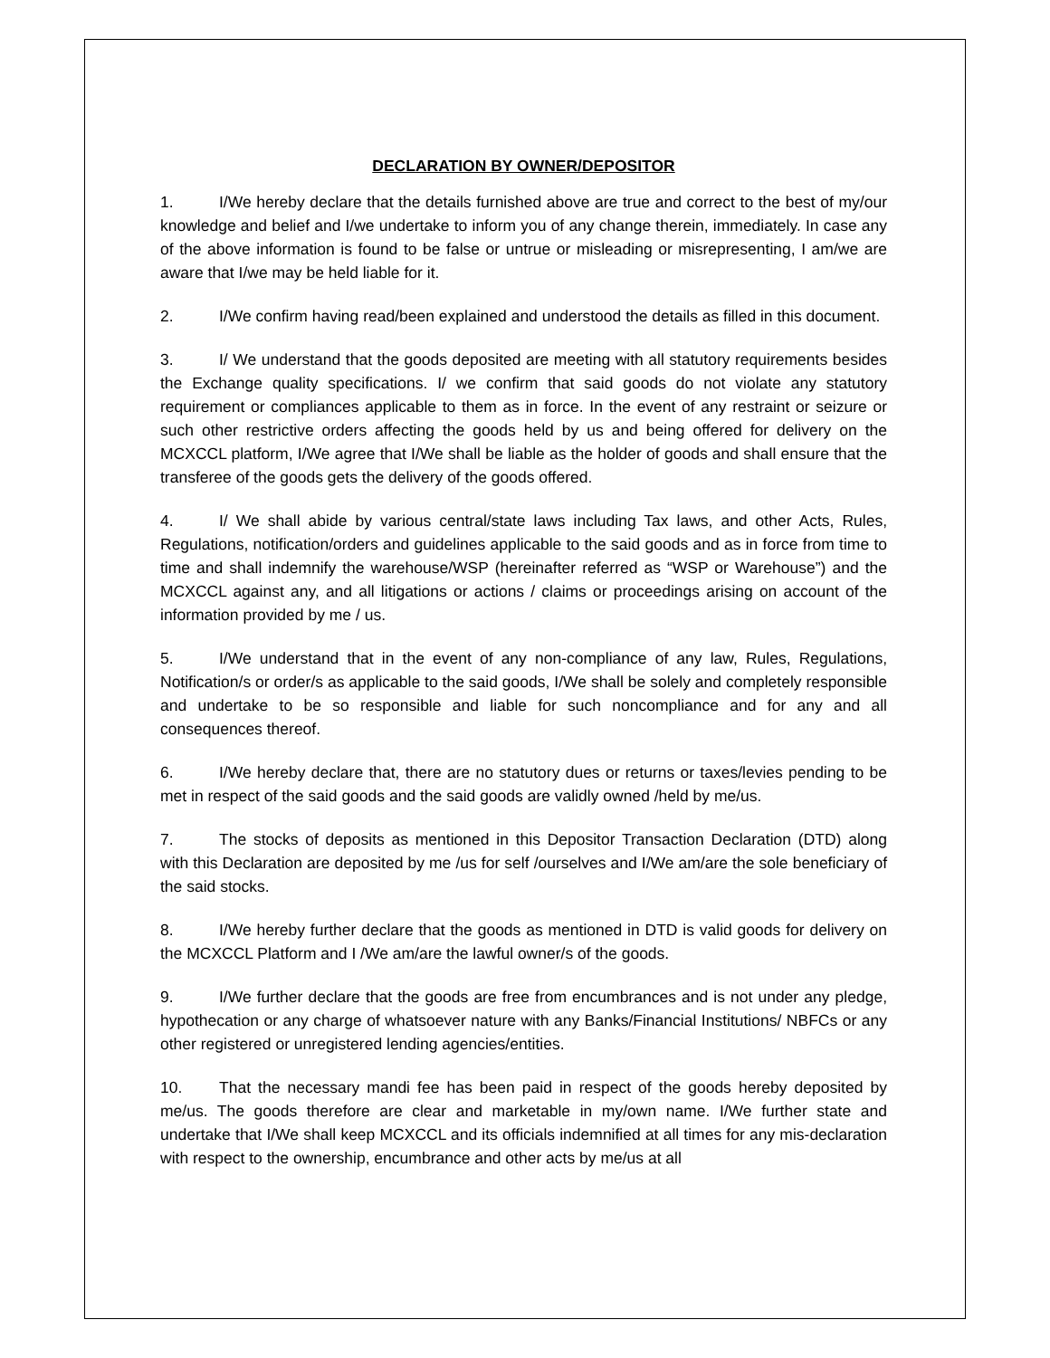DECLARATION BY OWNER/DEPOSITOR
1. I/We hereby declare that the details furnished above are true and correct to the best of my/our knowledge and belief and I/we undertake to inform you of any change therein, immediately. In case any of the above information is found to be false or untrue or misleading or misrepresenting, I am/we are aware that I/we may be held liable for it.
2. I/We confirm having read/been explained and understood the details as filled in this document.
3. I/ We understand that the goods deposited are meeting with all statutory requirements besides the Exchange quality specifications. I/ we confirm that said goods do not violate any statutory requirement or compliances applicable to them as in force. In the event of any restraint or seizure or such other restrictive orders affecting the goods held by us and being offered for delivery on the MCXCCL platform, I/We agree that I/We shall be liable as the holder of goods and shall ensure that the transferee of the goods gets the delivery of the goods offered.
4. I/ We shall abide by various central/state laws including Tax laws, and other Acts, Rules, Regulations, notification/orders and guidelines applicable to the said goods and as in force from time to time and shall indemnify the warehouse/WSP (hereinafter referred as “WSP or Warehouse”) and the MCXCCL against any, and all litigations or actions / claims or proceedings arising on account of the information provided by me / us.
5. I/We understand that in the event of any non-compliance of any law, Rules, Regulations, Notification/s or order/s as applicable to the said goods, I/We shall be solely and completely responsible and undertake to be so responsible and liable for such noncompliance and for any and all consequences thereof.
6. I/We hereby declare that, there are no statutory dues or returns or taxes/levies pending to be met in respect of the said goods and the said goods are validly owned /held by me/us.
7. The stocks of deposits as mentioned in this Depositor Transaction Declaration (DTD) along with this Declaration are deposited by me /us for self /ourselves and I/We am/are the sole beneficiary of the said stocks.
8. I/We hereby further declare that the goods as mentioned in DTD is valid goods for delivery on the MCXCCL Platform and I /We am/are the lawful owner/s of the goods.
9. I/We further declare that the goods are free from encumbrances and is not under any pledge, hypothecation or any charge of whatsoever nature with any Banks/Financial Institutions/ NBFCs or any other registered or unregistered lending agencies/entities.
10. That the necessary mandi fee has been paid in respect of the goods hereby deposited by me/us. The goods therefore are clear and marketable in my/own name. I/We further state and undertake that I/We shall keep MCXCCL and its officials indemnified at all times for any mis-declaration with respect to the ownership, encumbrance and other acts by me/us at all